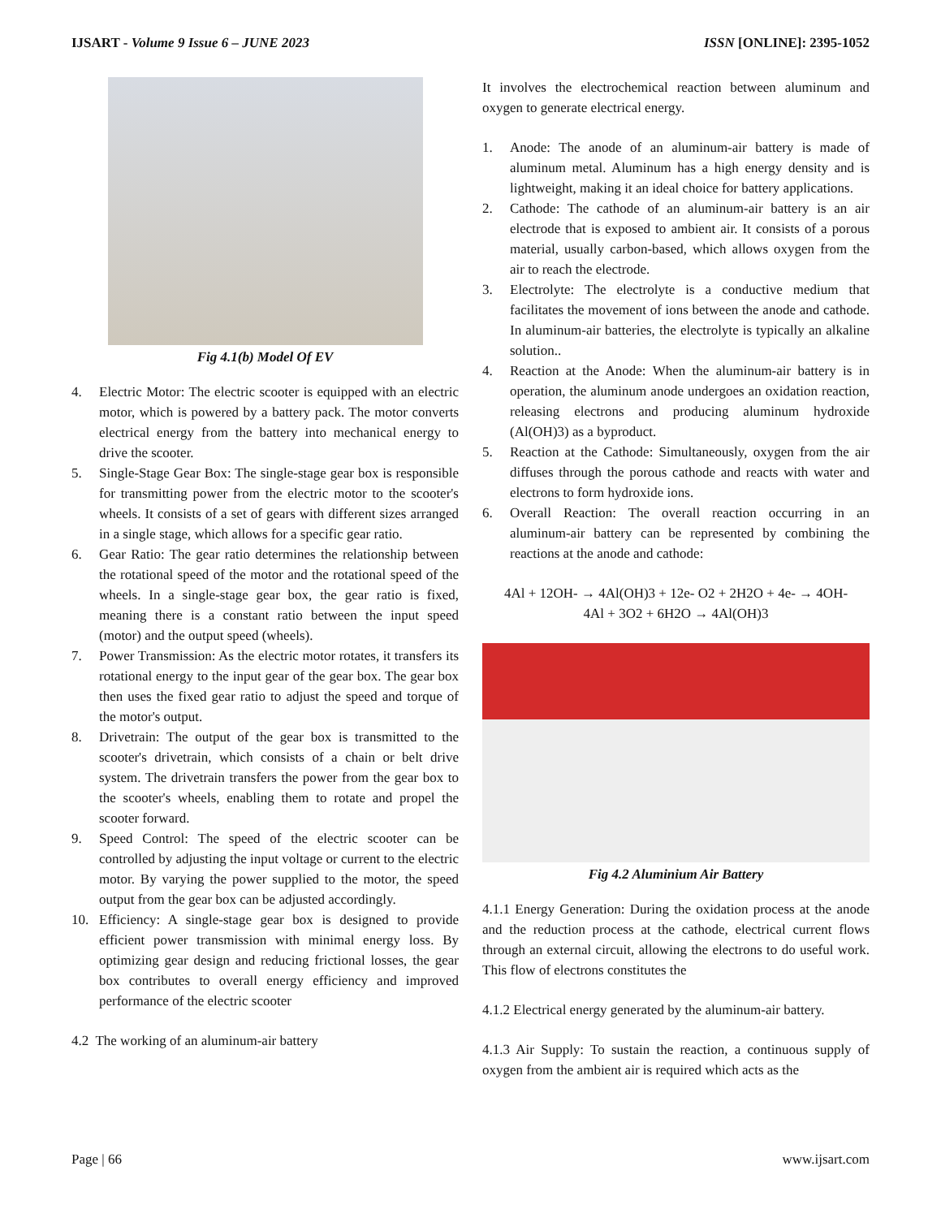IJSART - Volume 9 Issue 6 – JUNE 2023 ISSN [ONLINE]: 2395-1052
Fig 4.1(b) Model Of EV
4. Electric Motor: The electric scooter is equipped with an electric motor, which is powered by a battery pack. The motor converts electrical energy from the battery into mechanical energy to drive the scooter.
5. Single-Stage Gear Box: The single-stage gear box is responsible for transmitting power from the electric motor to the scooter's wheels. It consists of a set of gears with different sizes arranged in a single stage, which allows for a specific gear ratio.
6. Gear Ratio: The gear ratio determines the relationship between the rotational speed of the motor and the rotational speed of the wheels. In a single-stage gear box, the gear ratio is fixed, meaning there is a constant ratio between the input speed (motor) and the output speed (wheels).
7. Power Transmission: As the electric motor rotates, it transfers its rotational energy to the input gear of the gear box. The gear box then uses the fixed gear ratio to adjust the speed and torque of the motor's output.
8. Drivetrain: The output of the gear box is transmitted to the scooter's drivetrain, which consists of a chain or belt drive system. The drivetrain transfers the power from the gear box to the scooter's wheels, enabling them to rotate and propel the scooter forward.
9. Speed Control: The speed of the electric scooter can be controlled by adjusting the input voltage or current to the electric motor. By varying the power supplied to the motor, the speed output from the gear box can be adjusted accordingly.
10. Efficiency: A single-stage gear box is designed to provide efficient power transmission with minimal energy loss. By optimizing gear design and reducing frictional losses, the gear box contributes to overall energy efficiency and improved performance of the electric scooter
4.2 The working of an aluminum-air battery
It involves the electrochemical reaction between aluminum and oxygen to generate electrical energy.
1. Anode: The anode of an aluminum-air battery is made of aluminum metal. Aluminum has a high energy density and is lightweight, making it an ideal choice for battery applications.
2. Cathode: The cathode of an aluminum-air battery is an air electrode that is exposed to ambient air. It consists of a porous material, usually carbon-based, which allows oxygen from the air to reach the electrode.
3. Electrolyte: The electrolyte is a conductive medium that facilitates the movement of ions between the anode and cathode. In aluminum-air batteries, the electrolyte is typically an alkaline solution..
4. Reaction at the Anode: When the aluminum-air battery is in operation, the aluminum anode undergoes an oxidation reaction, releasing electrons and producing aluminum hydroxide (Al(OH)3) as a byproduct.
5. Reaction at the Cathode: Simultaneously, oxygen from the air diffuses through the porous cathode and reacts with water and electrons to form hydroxide ions.
6. Overall Reaction: The overall reaction occurring in an aluminum-air battery can be represented by combining the reactions at the anode and cathode:
4Al + 12OH- → 4Al(OH)3 + 12e- O2 + 2H2O + 4e- → 4OH-
4Al + 3O2 + 6H2O → 4Al(OH)3
Fig 4.2 Aluminium Air Battery
4.1.1 Energy Generation: During the oxidation process at the anode and the reduction process at the cathode, electrical current flows through an external circuit, allowing the electrons to do useful work. This flow of electrons constitutes the
4.1.2 Electrical energy generated by the aluminum-air battery.
4.1.3 Air Supply: To sustain the reaction, a continuous supply of oxygen from the ambient air is required which acts as the
Page | 66 www.ijsart.com